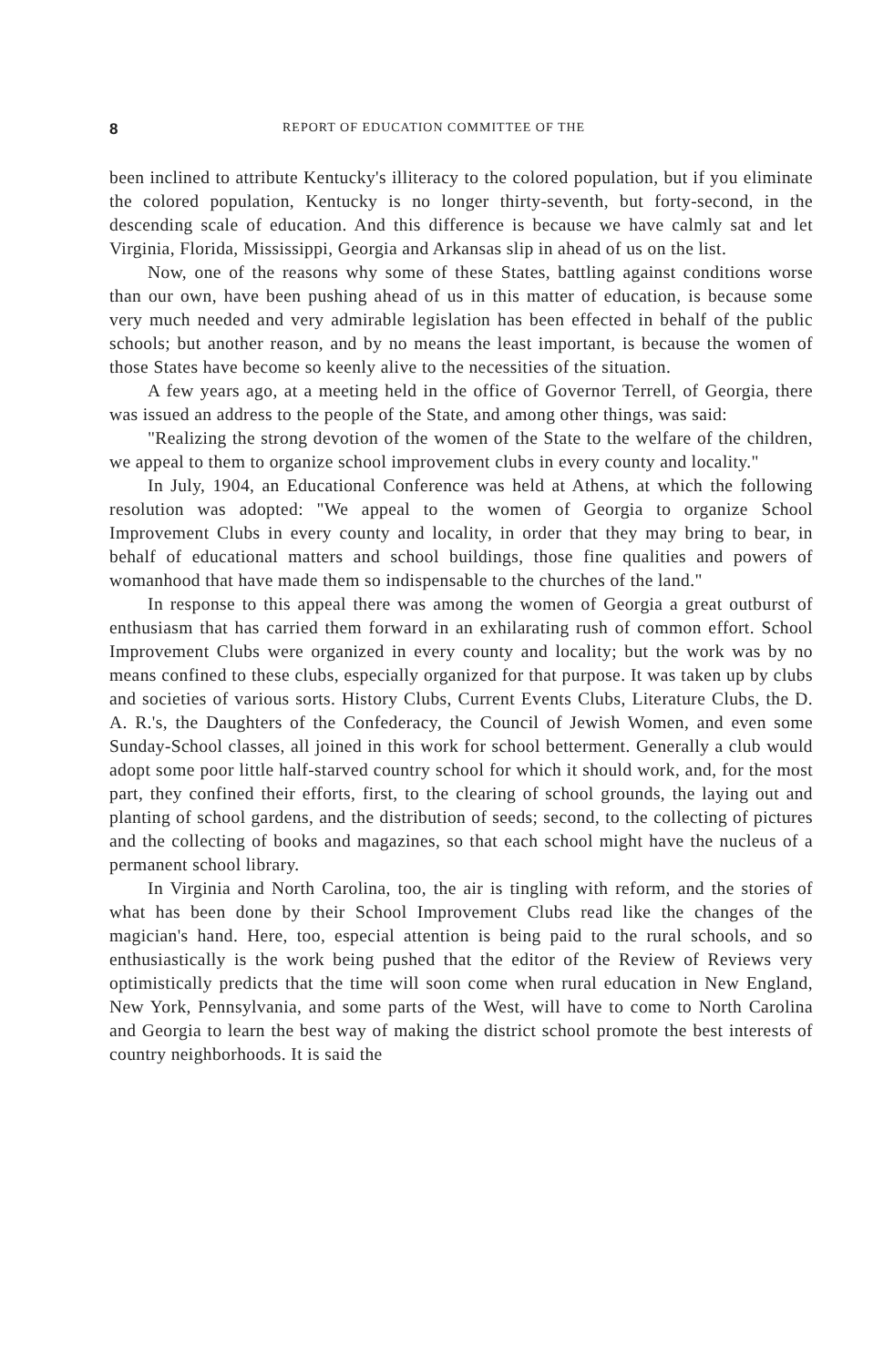8 REPORT OF EDUCATION COMMITTEE OF THE
been inclined to attribute Kentucky's illiteracy to the colored population, but if you eliminate the colored population, Kentucky is no longer thirty-seventh, but forty-second, in the descending scale of education. And this difference is because we have calmly sat and let Virginia, Florida, Mississippi, Georgia and Arkansas slip in ahead of us on the list.
Now, one of the reasons why some of these States, battling against conditions worse than our own, have been pushing ahead of us in this matter of education, is because some very much needed and very admirable legislation has been effected in behalf of the public schools; but another reason, and by no means the least important, is because the women of those States have become so keenly alive to the necessities of the situation.
A few years ago, at a meeting held in the office of Governor Terrell, of Georgia, there was issued an address to the people of the State, and among other things, was said:
"Realizing the strong devotion of the women of the State to the welfare of the children, we appeal to them to organize school improvement clubs in every county and locality."
In July, 1904, an Educational Conference was held at Athens, at which the following resolution was adopted: "We appeal to the women of Georgia to organize School Improvement Clubs in every county and locality, in order that they may bring to bear, in behalf of educational matters and school buildings, those fine qualities and powers of womanhood that have made them so indispensable to the churches of the land."
In response to this appeal there was among the women of Georgia a great outburst of enthusiasm that has carried them forward in an exhilarating rush of common effort. School Improvement Clubs were organized in every county and locality; but the work was by no means confined to these clubs, especially organized for that purpose. It was taken up by clubs and societies of various sorts. History Clubs, Current Events Clubs, Literature Clubs, the D. A. R.'s, the Daughters of the Confederacy, the Council of Jewish Women, and even some Sunday-School classes, all joined in this work for school betterment. Generally a club would adopt some poor little half-starved country school for which it should work, and, for the most part, they confined their efforts, first, to the clearing of school grounds, the laying out and planting of school gardens, and the distribution of seeds; second, to the collecting of pictures and the collecting of books and magazines, so that each school might have the nucleus of a permanent school library.
In Virginia and North Carolina, too, the air is tingling with reform, and the stories of what has been done by their School Improvement Clubs read like the changes of the magician's hand. Here, too, especial attention is being paid to the rural schools, and so enthusiastically is the work being pushed that the editor of the Review of Reviews very optimistically predicts that the time will soon come when rural education in New England, New York, Pennsylvania, and some parts of the West, will have to come to North Carolina and Georgia to learn the best way of making the district school promote the best interests of country neighborhoods. It is said the